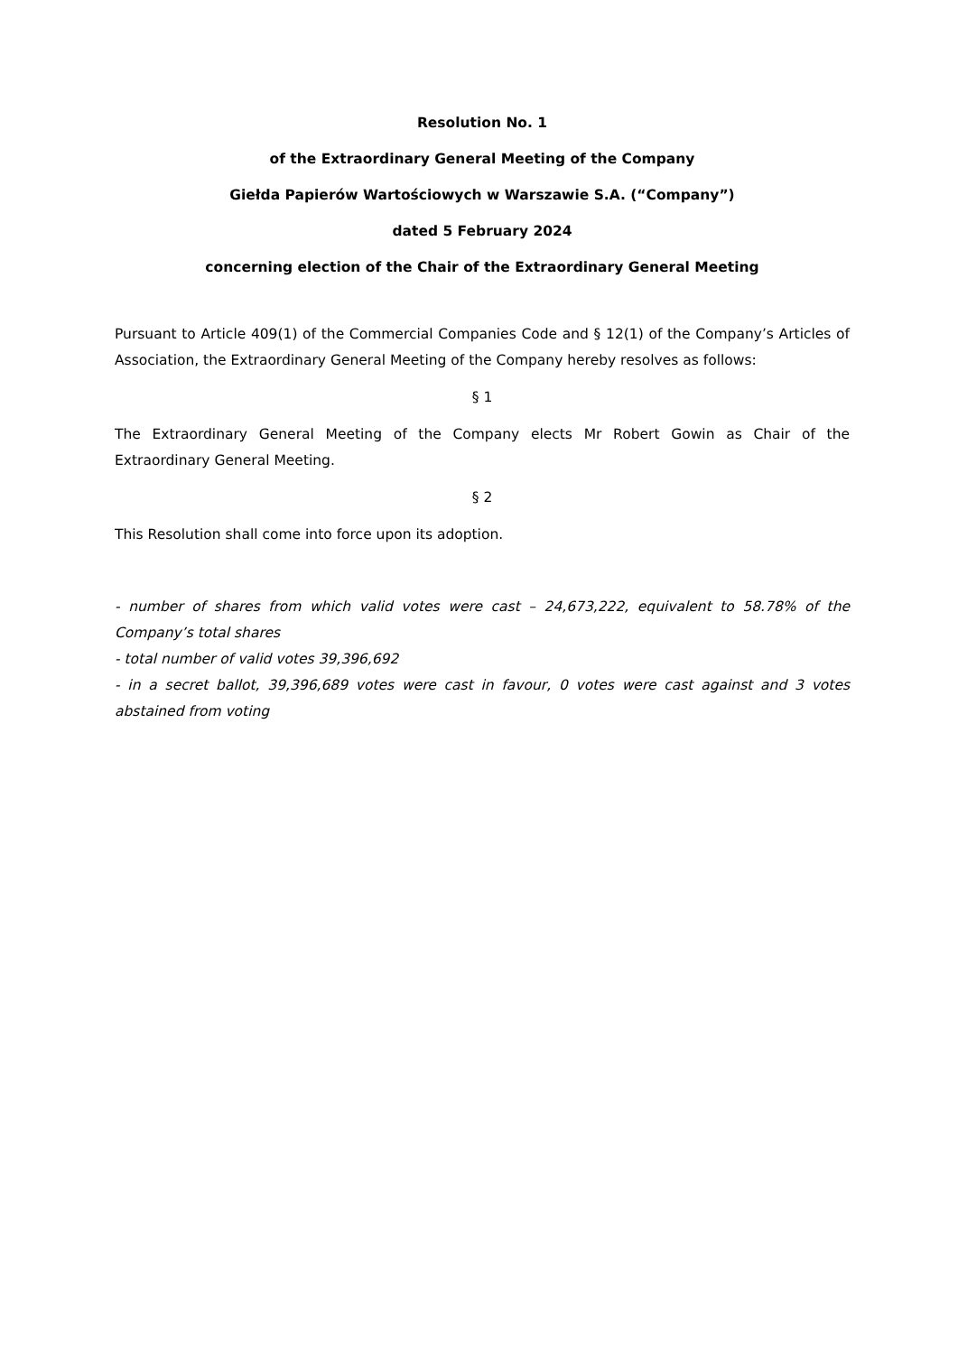Resolution No. 1
of the Extraordinary General Meeting of the Company
Giełda Papierów Wartościowych w Warszawie S.A. (“Company”)
dated 5 February 2024
concerning election of the Chair of the Extraordinary General Meeting
Pursuant to Article 409(1) of the Commercial Companies Code and § 12(1) of the Company’s Articles of Association, the Extraordinary General Meeting of the Company hereby resolves as follows:
§ 1
The Extraordinary General Meeting of the Company elects Mr Robert Gowin as Chair of the Extraordinary General Meeting.
§ 2
This Resolution shall come into force upon its adoption.
- number of shares from which valid votes were cast – 24,673,222, equivalent to 58.78% of the Company’s total shares
- total number of valid votes 39,396,692
- in a secret ballot, 39,396,689 votes were cast in favour, 0 votes were cast against and 3 votes abstained from voting